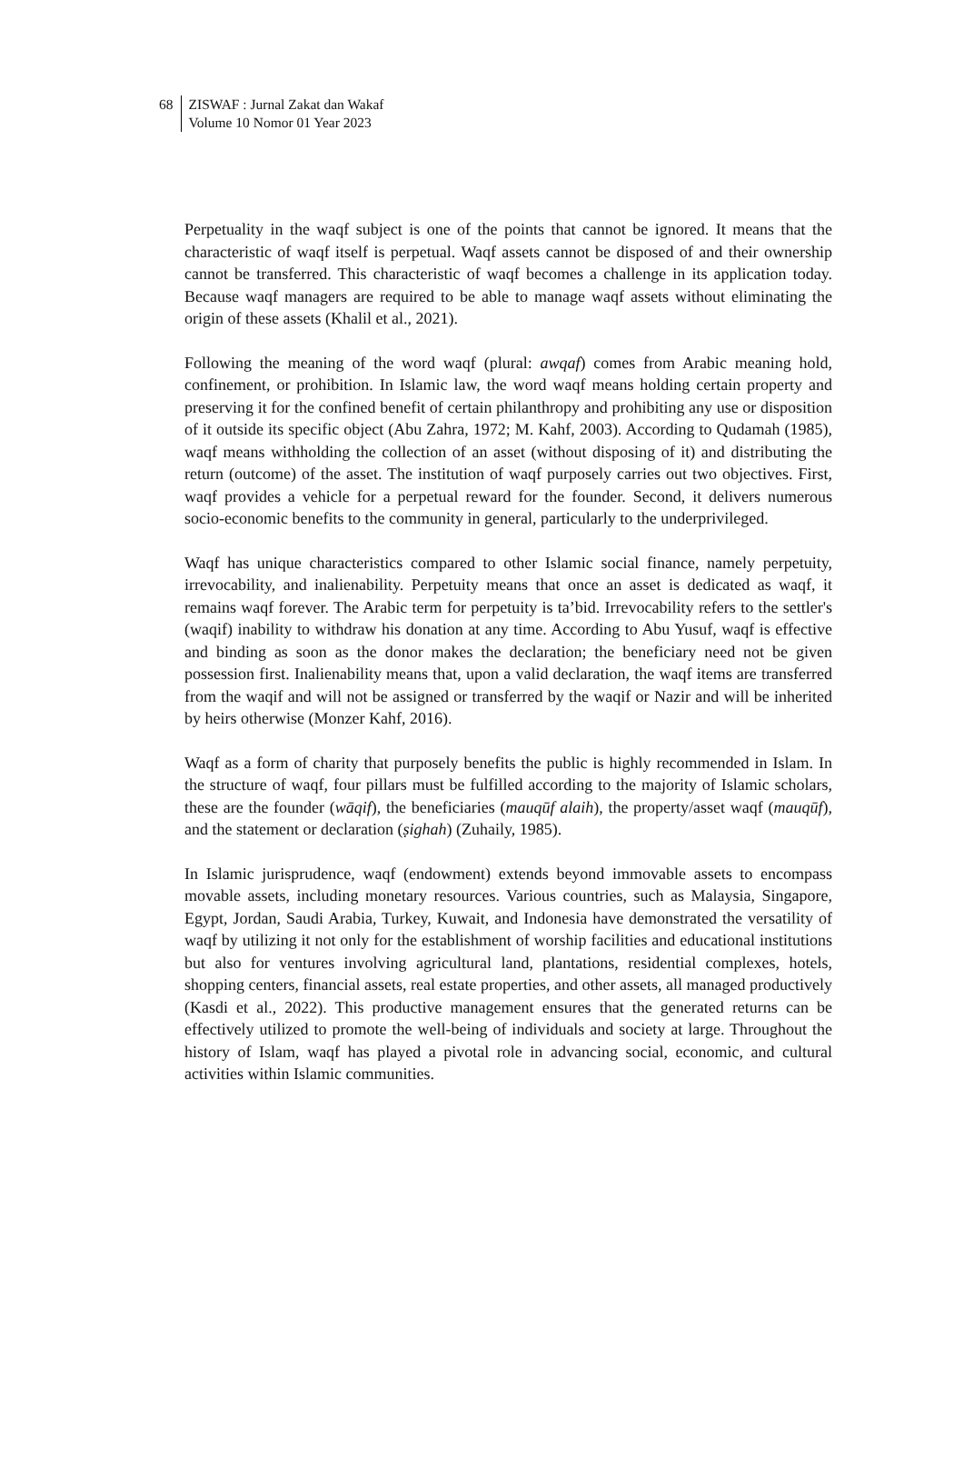68 ZISWAF : Jurnal Zakat dan Wakaf
Volume 10 Nomor 01 Year 2023
Perpetuality in the waqf subject is one of the points that cannot be ignored. It means that the characteristic of waqf itself is perpetual. Waqf assets cannot be disposed of and their ownership cannot be transferred. This characteristic of waqf becomes a challenge in its application today. Because waqf managers are required to be able to manage waqf assets without eliminating the origin of these assets (Khalil et al., 2021).
Following the meaning of the word waqf (plural: awqaf) comes from Arabic meaning hold, confinement, or prohibition. In Islamic law, the word waqf means holding certain property and preserving it for the confined benefit of certain philanthropy and prohibiting any use or disposition of it outside its specific object (Abu Zahra, 1972; M. Kahf, 2003). According to Qudamah (1985), waqf means withholding the collection of an asset (without disposing of it) and distributing the return (outcome) of the asset. The institution of waqf purposely carries out two objectives. First, waqf provides a vehicle for a perpetual reward for the founder. Second, it delivers numerous socio-economic benefits to the community in general, particularly to the underprivileged.
Waqf has unique characteristics compared to other Islamic social finance, namely perpetuity, irrevocability, and inalienability. Perpetuity means that once an asset is dedicated as waqf, it remains waqf forever. The Arabic term for perpetuity is ta’bid. Irrevocability refers to the settler's (waqif) inability to withdraw his donation at any time. According to Abu Yusuf, waqf is effective and binding as soon as the donor makes the declaration; the beneficiary need not be given possession first. Inalienability means that, upon a valid declaration, the waqf items are transferred from the waqif and will not be assigned or transferred by the waqif or Nazir and will be inherited by heirs otherwise (Monzer Kahf, 2016).
Waqf as a form of charity that purposely benefits the public is highly recommended in Islam. In the structure of waqf, four pillars must be fulfilled according to the majority of Islamic scholars, these are the founder (wāqif), the beneficiaries (mauqūf alaih), the property/asset waqf (mauqūf), and the statement or declaration (ṣighah) (Zuhaily, 1985).
In Islamic jurisprudence, waqf (endowment) extends beyond immovable assets to encompass movable assets, including monetary resources. Various countries, such as Malaysia, Singapore, Egypt, Jordan, Saudi Arabia, Turkey, Kuwait, and Indonesia have demonstrated the versatility of waqf by utilizing it not only for the establishment of worship facilities and educational institutions but also for ventures involving agricultural land, plantations, residential complexes, hotels, shopping centers, financial assets, real estate properties, and other assets, all managed productively (Kasdi et al., 2022). This productive management ensures that the generated returns can be effectively utilized to promote the well-being of individuals and society at large. Throughout the history of Islam, waqf has played a pivotal role in advancing social, economic, and cultural activities within Islamic communities.